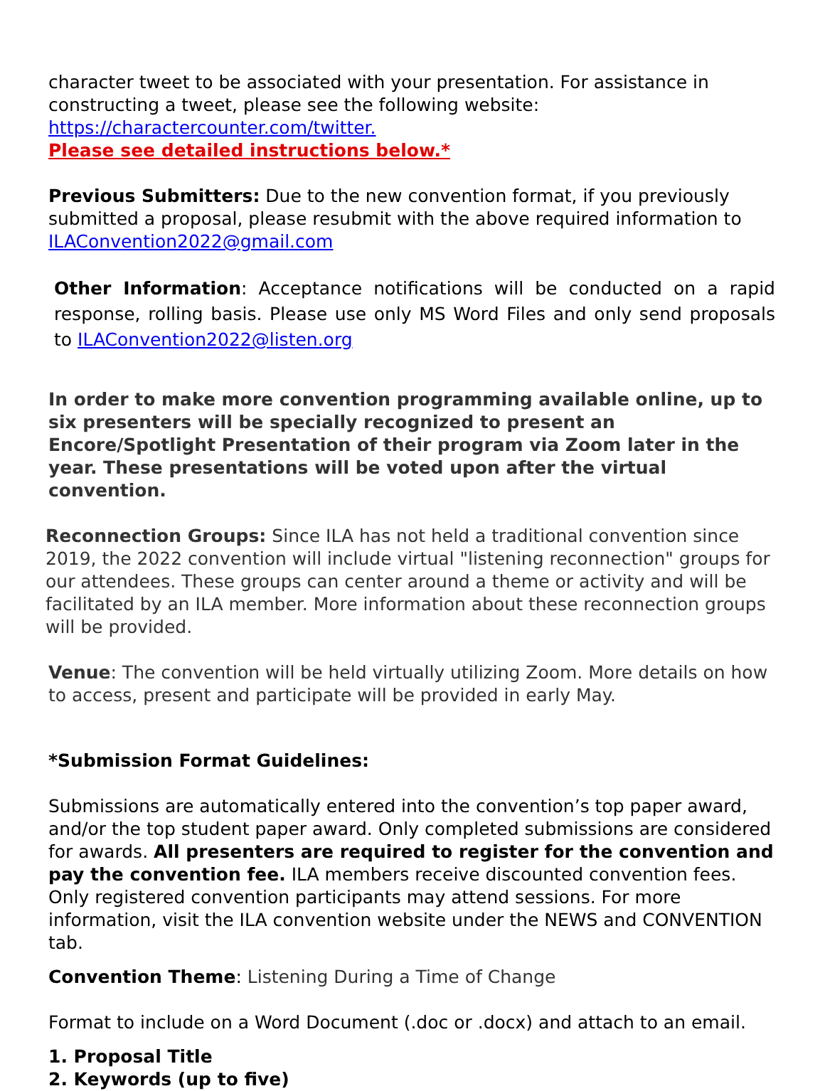character tweet to be associated with your presentation. For assistance in constructing a tweet, please see the following website: https://charactercounter.com/twitter.
Please see detailed instructions below.*
Previous Submitters: Due to the new convention format, if you previously submitted a proposal, please resubmit with the above required information to ILAConvention2022@gmail.com
Other Information: Acceptance notifications will be conducted on a rapid response, rolling basis. Please use only MS Word Files and only send proposals to ILAConvention2022@listen.org
In order to make more convention programming available online, up to six presenters will be specially recognized to present an Encore/Spotlight Presentation of their program via Zoom later in the year. These presentations will be voted upon after the virtual convention.
Reconnection Groups: Since ILA has not held a traditional convention since 2019, the 2022 convention will include virtual "listening reconnection" groups for our attendees. These groups can center around a theme or activity and will be facilitated by an ILA member. More information about these reconnection groups will be provided.
Venue: The convention will be held virtually utilizing Zoom. More details on how to access, present and participate will be provided in early May.
*Submission Format Guidelines:
Submissions are automatically entered into the convention’s top paper award, and/or the top student paper award. Only completed submissions are considered for awards. All presenters are required to register for the convention and pay the convention fee. ILA members receive discounted convention fees. Only registered convention participants may attend sessions. For more information, visit the ILA convention website under the NEWS and CONVENTION tab.
Convention Theme: Listening During a Time of Change
Format to include on a Word Document (.doc or .docx) and attach to an email.
1. Proposal Title
2. Keywords (up to five)